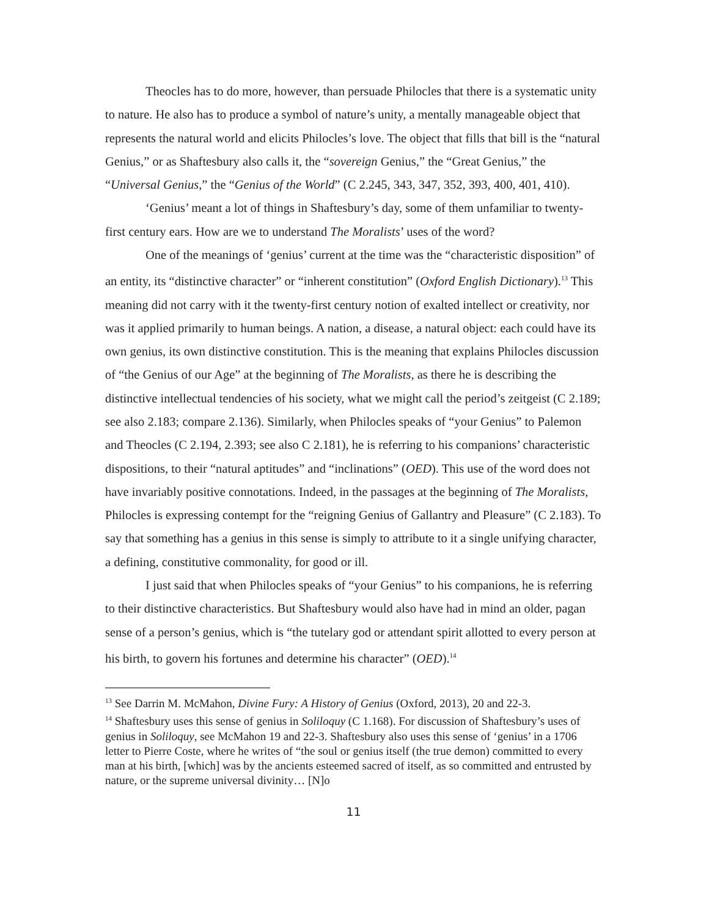Theocles has to do more, however, than persuade Philocles that there is a systematic unity to nature. He also has to produce a symbol of nature’s unity, a mentally manageable object that represents the natural world and elicits Philocles’s love. The object that fills that bill is the “natural Genius,” or as Shaftesbury also calls it, the “sovereign Genius,” the “Great Genius,” the “Universal Genius,” the “Genius of the World” (C 2.245, 343, 347, 352, 393, 400, 401, 410).
‘Genius’ meant a lot of things in Shaftesbury’s day, some of them unfamiliar to twenty-first century ears. How are we to understand The Moralists’ uses of the word?
One of the meanings of ‘genius’ current at the time was the “characteristic disposition” of an entity, its “distinctive character” or “inherent constitution” (Oxford English Dictionary).<sup>13</sup> This meaning did not carry with it the twenty-first century notion of exalted intellect or creativity, nor was it applied primarily to human beings. A nation, a disease, a natural object: each could have its own genius, its own distinctive constitution. This is the meaning that explains Philocles discussion of “the Genius of our Age” at the beginning of The Moralists, as there he is describing the distinctive intellectual tendencies of his society, what we might call the period’s zeitgeist (C 2.189; see also 2.183; compare 2.136). Similarly, when Philocles speaks of “your Genius” to Palemon and Theocles (C 2.194, 2.393; see also C 2.181), he is referring to his companions’ characteristic dispositions, to their “natural aptitudes” and “inclinations” (OED). This use of the word does not have invariably positive connotations. Indeed, in the passages at the beginning of The Moralists, Philocles is expressing contempt for the “reigning Genius of Gallantry and Pleasure” (C 2.183). To say that something has a genius in this sense is simply to attribute to it a single unifying character, a defining, constitutive commonality, for good or ill.
I just said that when Philocles speaks of “your Genius” to his companions, he is referring to their distinctive characteristics. But Shaftesbury would also have had in mind an older, pagan sense of a person’s genius, which is “the tutelary god or attendant spirit allotted to every person at his birth, to govern his fortunes and determine his character” (OED).<sup>14</sup>
<sup>13</sup> See Darrin M. McMahon, Divine Fury: A History of Genius (Oxford, 2013), 20 and 22-3.
<sup>14</sup> Shaftesbury uses this sense of genius in Soliloquy (C 1.168). For discussion of Shaftesbury’s uses of genius in Soliloquy, see McMahon 19 and 22-3. Shaftesbury also uses this sense of ‘genius’ in a 1706 letter to Pierre Coste, where he writes of “the soul or genius itself (the true demon) committed to every man at his birth, [which] was by the ancients esteemed sacred of itself, as so committed and entrusted by nature, or the supreme universal divinity… [N]o
11